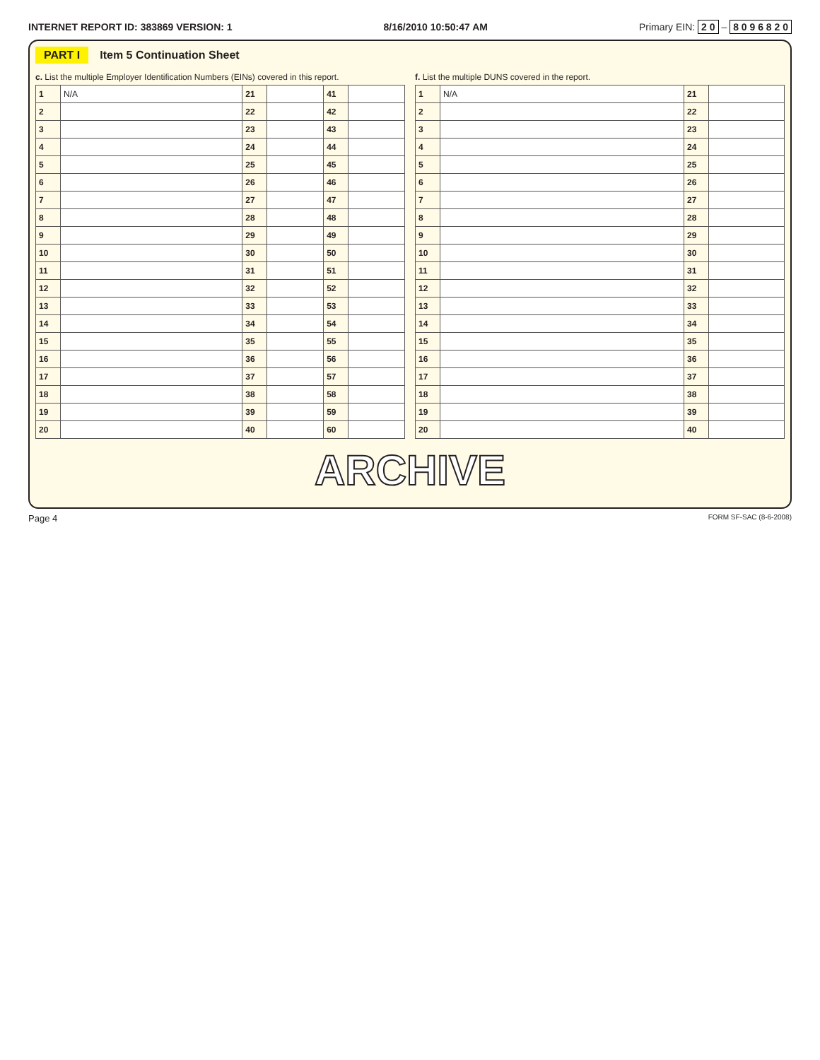INTERNET REPORT ID: 383869 VERSION: 1 8/16/2010 10:50:47 AM Primary EIN: 2 0 – 8 0 9 6 8 2 0
PART I Item 5 Continuation Sheet
c. List the multiple Employer Identification Numbers (EINs) covered in this report.
| 1 | N/A | 21 | | 41 | |
| 2 | | 22 | | 42 | |
| 3 | | 23 | | 43 | |
| 4 | | 24 | | 44 | |
| 5 | | 25 | | 45 | |
| 6 | | 26 | | 46 | |
| 7 | | 27 | | 47 | |
| 8 | | 28 | | 48 | |
| 9 | | 29 | | 49 | |
| 10 | | 30 | | 50 | |
| 11 | | 31 | | 51 | |
| 12 | | 32 | | 52 | |
| 13 | | 33 | | 53 | |
| 14 | | 34 | | 54 | |
| 15 | | 35 | | 55 | |
| 16 | | 36 | | 56 | |
| 17 | | 37 | | 57 | |
| 18 | | 38 | | 58 | |
| 19 | | 39 | | 59 | |
| 20 | | 40 | | 60 | |
f. List the multiple DUNS covered in the report.
| 1 | N/A | 21 | |
| 2 | | 22 | |
| 3 | | 23 | |
| 4 | | 24 | |
| 5 | | 25 | |
| 6 | | 26 | |
| 7 | | 27 | |
| 8 | | 28 | |
| 9 | | 29 | |
| 10 | | 30 | |
| 11 | | 31 | |
| 12 | | 32 | |
| 13 | | 33 | |
| 14 | | 34 | |
| 15 | | 35 | |
| 16 | | 36 | |
| 17 | | 37 | |
| 18 | | 38 | |
| 19 | | 39 | |
| 20 | | 40 | |
ARCHIVE
Page 4 FORM SF-SAC (8-6-2008)